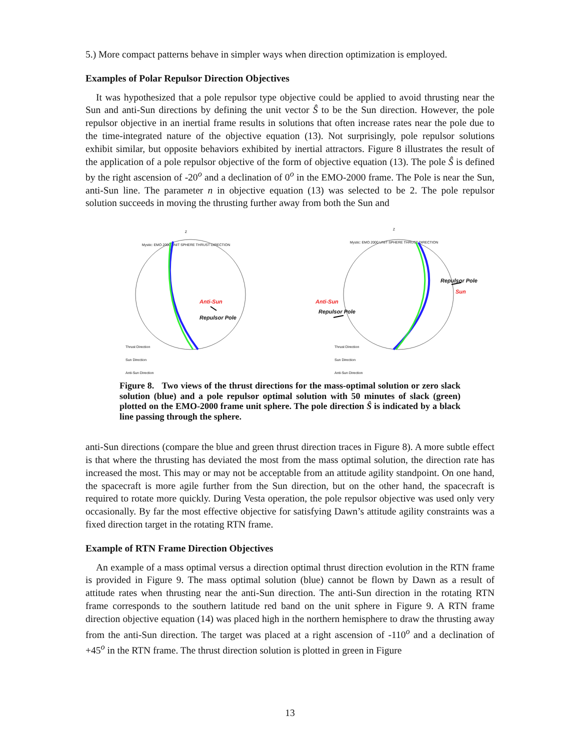5.) More compact patterns behave in simpler ways when direction optimization is employed.
Examples of Polar Repulsor Direction Objectives
It was hypothesized that a pole repulsor type objective could be applied to avoid thrusting near the Sun and anti-Sun directions by defining the unit vector Ŝ to be the Sun direction. However, the pole repulsor objective in an inertial frame results in solutions that often increase rates near the pole due to the time-integrated nature of the objective equation (13). Not surprisingly, pole repulsor solutions exhibit similar, but opposite behaviors exhibited by inertial attractors. Figure 8 illustrates the result of the application of a pole repulsor objective of the form of objective equation (13). The pole Ŝ is defined by the right ascension of -20<sup>o</sup> and a declination of 0<sup>o</sup> in the EMO-2000 frame. The Pole is near the Sun, anti-Sun line. The parameter n in objective equation (13) was selected to be 2. The pole repulsor solution succeeds in moving the thrusting further away from both the Sun and
Z
Mystic: EMO 2000 UNIT SPHERE THRUST DIRECTION
Anti-Sun
Repulsor Pole
Thrust Direction
Sun Direction
Anti-Sun Direction
Z
Mystic: EMO 2000 UNIT SPHERE THRUST DIRECTION
Repulsor Pole
Sun
Anti-Sun
Repulsor Pole
Thrust Direction
Sun Direction
Anti-Sun Direction
Figure 8. Two views of the thrust directions for the mass-optimal solution or zero slack solution (blue) and a pole repulsor optimal solution with 50 minutes of slack (green) plotted on the EMO-2000 frame unit sphere. The pole direction Ŝ is indicated by a black line passing through the sphere.
anti-Sun directions (compare the blue and green thrust direction traces in Figure 8). A more subtle effect is that where the thrusting has deviated the most from the mass optimal solution, the direction rate has increased the most. This may or may not be acceptable from an attitude agility standpoint. On one hand, the spacecraft is more agile further from the Sun direction, but on the other hand, the spacecraft is required to rotate more quickly. During Vesta operation, the pole repulsor objective was used only very occasionally. By far the most effective objective for satisfying Dawn’s attitude agility constraints was a fixed direction target in the rotating RTN frame.
Example of RTN Frame Direction Objectives
An example of a mass optimal versus a direction optimal thrust direction evolution in the RTN frame is provided in Figure 9. The mass optimal solution (blue) cannot be flown by Dawn as a result of attitude rates when thrusting near the anti-Sun direction. The anti-Sun direction in the rotating RTN frame corresponds to the southern latitude red band on the unit sphere in Figure 9. A RTN frame direction objective equation (14) was placed high in the northern hemisphere to draw the thrusting away from the anti-Sun direction. The target was placed at a right ascension of -110<sup>o</sup> and a declination of +45<sup>o</sup> in the RTN frame. The thrust direction solution is plotted in green in Figure
13